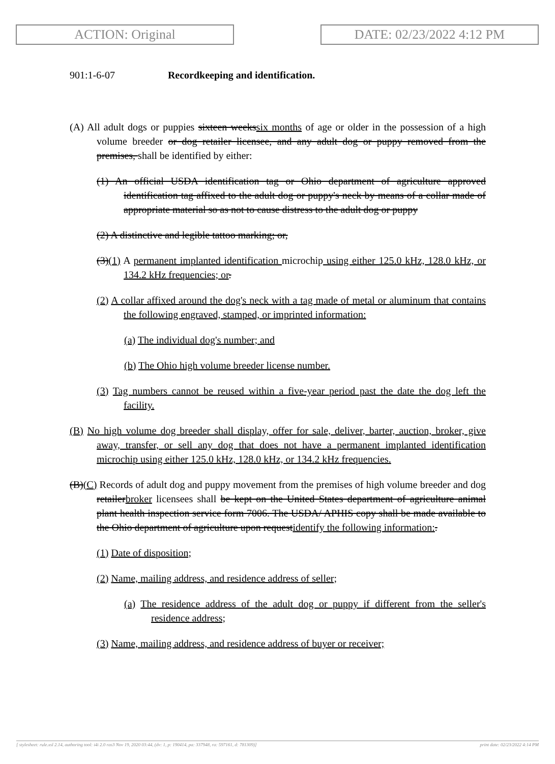ACTION: Original DATE: 02/23/2022 4:12 PM
901:1-6-07 Recordkeeping and identification.
(A) All adult dogs or puppies sixteen weekssix months of age or older in the possession of a high volume breeder or dog retailer licensee, and any adult dog or puppy removed from the premises, shall be identified by either:
(1) An official USDA identification tag or Ohio department of agriculture approved identification tag affixed to the adult dog or puppy's neck by means of a collar made of appropriate material so as not to cause distress to the adult dog or puppy
(2) A distinctive and legible tattoo marking; or,
(3)(1) A permanent implanted identification microchip using either 125.0 kHz, 128.0 kHz, or 134.2 kHz frequencies; or.
(2) A collar affixed around the dog's neck with a tag made of metal or aluminum that contains the following engraved, stamped, or imprinted information:
(a) The individual dog's number; and
(b) The Ohio high volume breeder license number.
(3) Tag numbers cannot be reused within a five-year period past the date the dog left the facility.
(B) No high volume dog breeder shall display, offer for sale, deliver, barter, auction, broker, give away, transfer, or sell any dog that does not have a permanent implanted identification microchip using either 125.0 kHz, 128.0 kHz, or 134.2 kHz frequencies.
(B)(C) Records of adult dog and puppy movement from the premises of high volume breeder and dog retailerbroker licensees shall be kept on the United States department of agriculture animal plant health inspection service form 7006. The USDA/ APHIS copy shall be made available to the Ohio department of agriculture upon requestidentify the following information:.
(1) Date of disposition;
(2) Name, mailing address, and residence address of seller;
(a) The residence address of the adult dog or puppy if different from the seller's residence address;
(3) Name, mailing address, and residence address of buyer or receiver;
[ stylesheet: rule.xsl 2.14, authoring tool: i4i 2.0 ras3 Nov 19, 2020 03:44, (dv: 1, p: 190414, pa: 337948, ra: 597161, d: 781309)] print date: 02/23/2022 4:14 PM